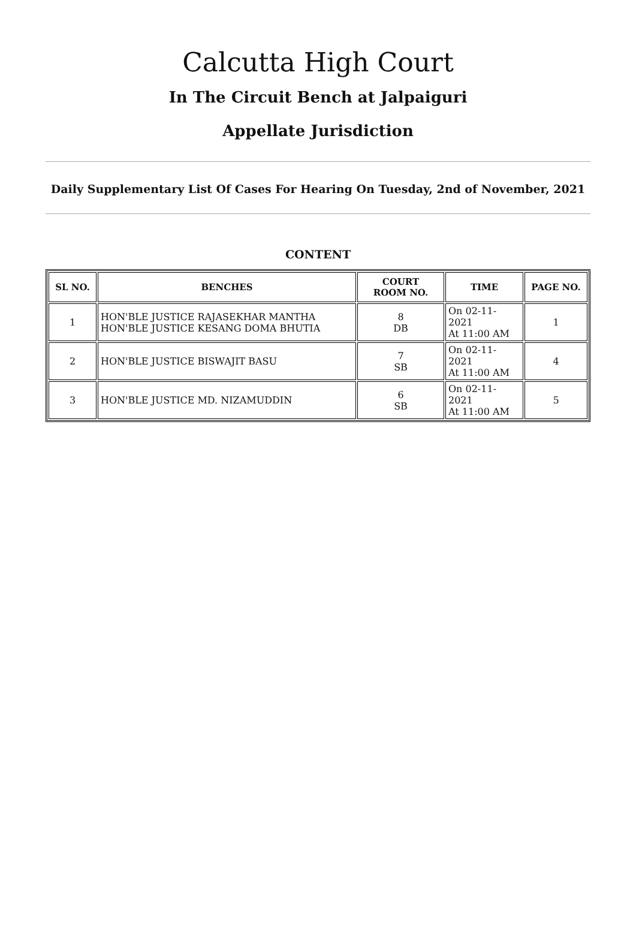Calcutta High Court
In The Circuit Bench at Jalpaiguri
Appellate Jurisdiction
Daily Supplementary List Of Cases For Hearing On Tuesday, 2nd of November, 2021
CONTENT
| SL NO. | BENCHES | COURT ROOM NO. | TIME | PAGE NO. |
| --- | --- | --- | --- | --- |
| 1 | HON'BLE JUSTICE RAJASEKHAR MANTHA HON'BLE JUSTICE KESANG DOMA BHUTIA | 8 DB | On 02-11-2021 At 11:00 AM | 1 |
| 2 | HON'BLE JUSTICE BISWAJIT BASU | 7 SB | On 02-11-2021 At 11:00 AM | 4 |
| 3 | HON'BLE JUSTICE MD. NIZAMUDDIN | 6 SB | On 02-11-2021 At 11:00 AM | 5 |